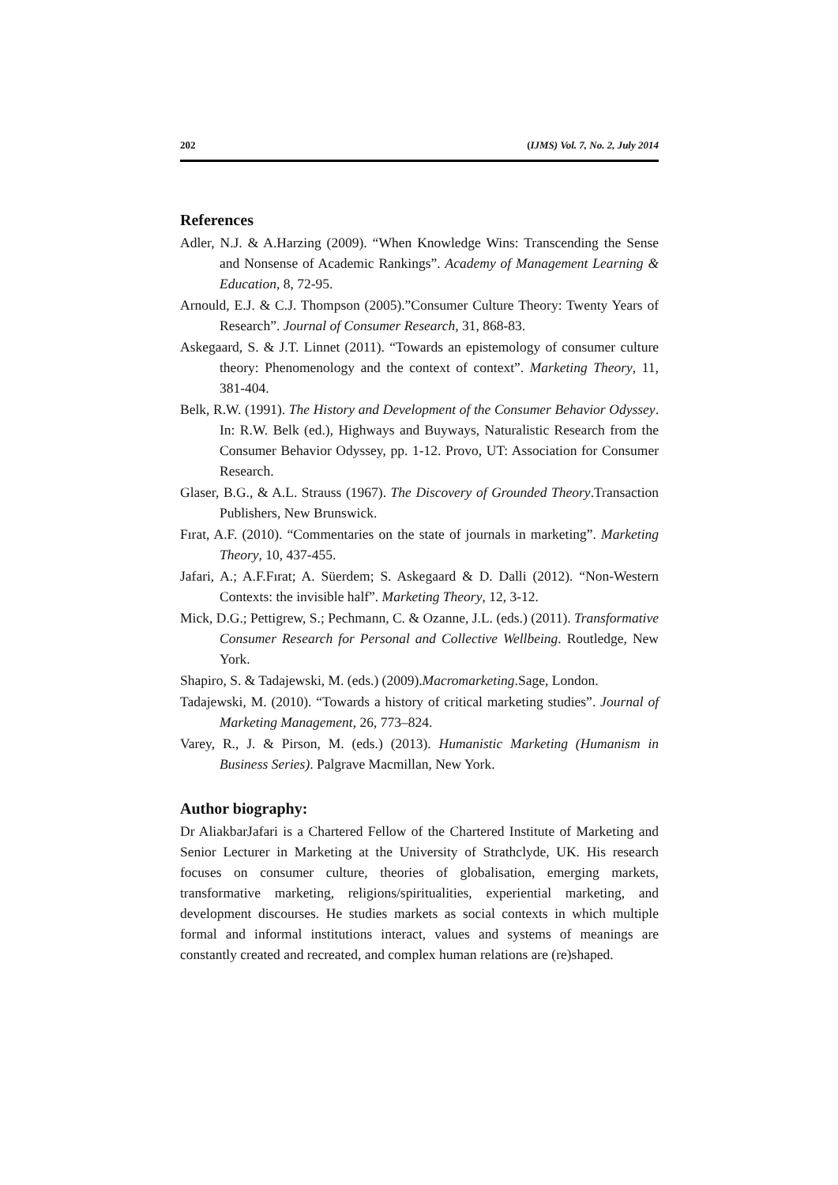202 (IJMS) Vol. 7, No. 2, July 2014
References
Adler, N.J. & A.Harzing (2009). “When Knowledge Wins: Transcending the Sense and Nonsense of Academic Rankings”. Academy of Management Learning & Education, 8, 72-95.
Arnould, E.J. & C.J. Thompson (2005).”Consumer Culture Theory: Twenty Years of Research”. Journal of Consumer Research, 31, 868-83.
Askegaard, S. & J.T. Linnet (2011). “Towards an epistemology of consumer culture theory: Phenomenology and the context of context”. Marketing Theory, 11, 381-404.
Belk, R.W. (1991). The History and Development of the Consumer Behavior Odyssey. In: R.W. Belk (ed.), Highways and Buyways, Naturalistic Research from the Consumer Behavior Odyssey, pp. 1-12. Provo, UT: Association for Consumer Research.
Glaser, B.G., & A.L. Strauss (1967). The Discovery of Grounded Theory.Transaction Publishers, New Brunswick.
Fırat, A.F. (2010). “Commentaries on the state of journals in marketing”. Marketing Theory, 10, 437-455.
Jafari, A.; A.F.Fırat; A. Süerdem; S. Askegaard & D. Dalli (2012). “Non-Western Contexts: the invisible half”. Marketing Theory, 12, 3-12.
Mick, D.G.; Pettigrew, S.; Pechmann, C. & Ozanne, J.L. (eds.) (2011). Transformative Consumer Research for Personal and Collective Wellbeing. Routledge, New York.
Shapiro, S. & Tadajewski, M. (eds.) (2009).Macromarketing.Sage, London.
Tadajewski, M. (2010). “Towards a history of critical marketing studies”. Journal of Marketing Management, 26, 773–824.
Varey, R., J. & Pirson, M. (eds.) (2013). Humanistic Marketing (Humanism in Business Series). Palgrave Macmillan, New York.
Author biography:
Dr AliakbarJafari is a Chartered Fellow of the Chartered Institute of Marketing and Senior Lecturer in Marketing at the University of Strathclyde, UK. His research focuses on consumer culture, theories of globalisation, emerging markets, transformative marketing, religions/spiritualities, experiential marketing, and development discourses. He studies markets as social contexts in which multiple formal and informal institutions interact, values and systems of meanings are constantly created and recreated, and complex human relations are (re)shaped.